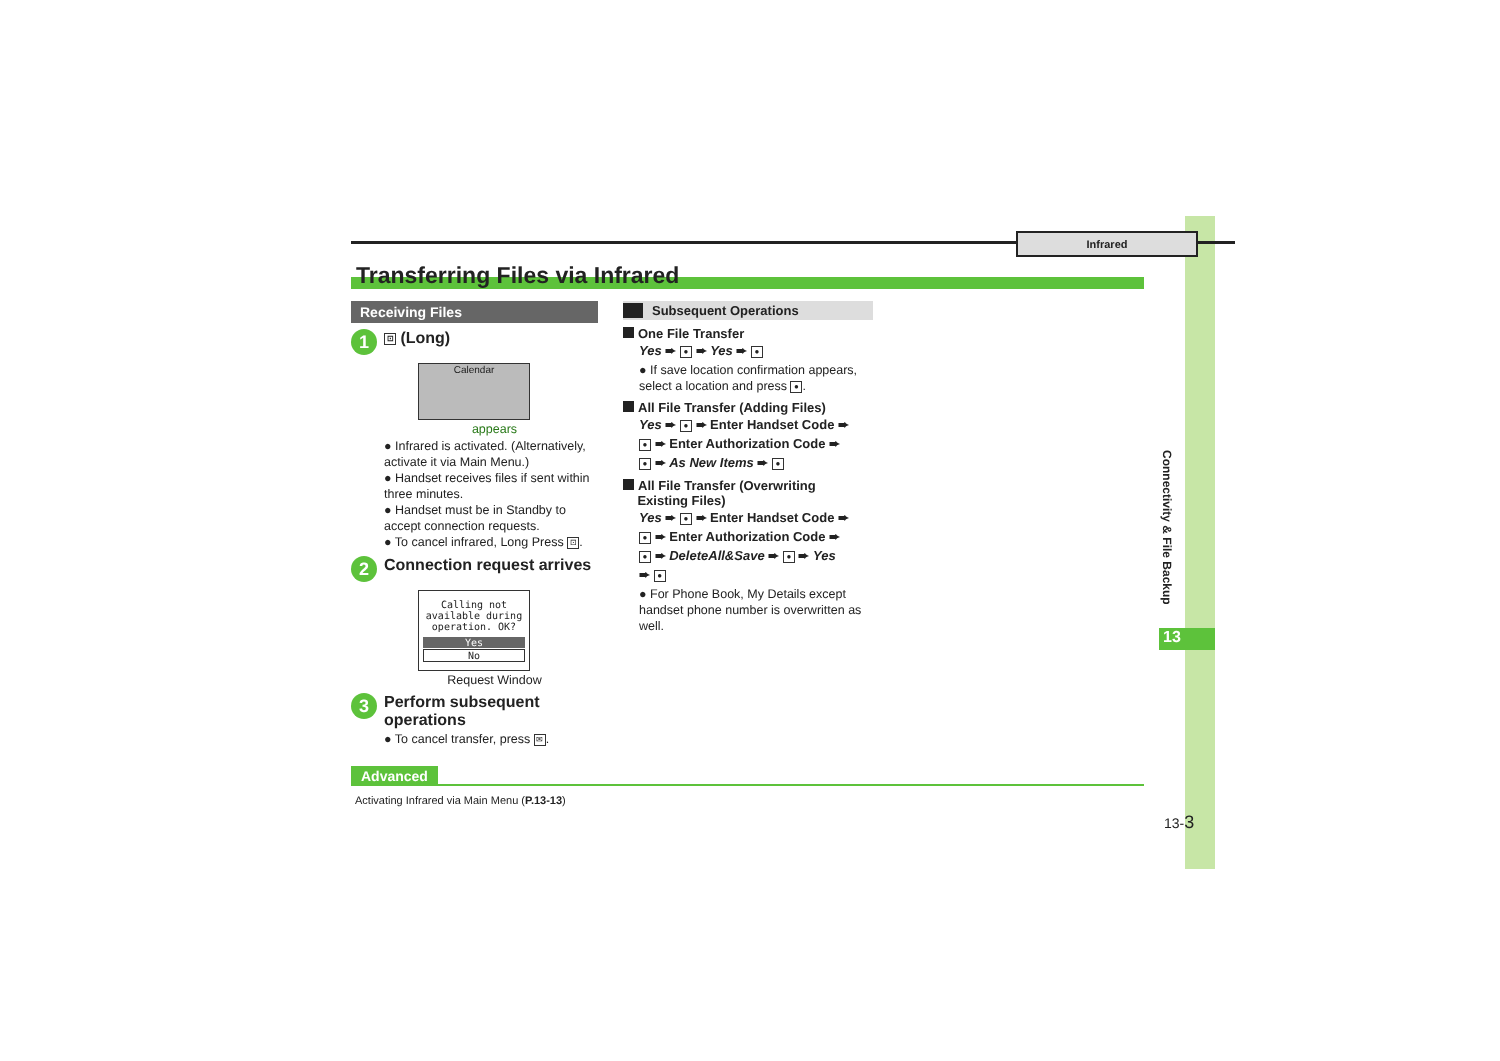Infrared
Transferring Files via Infrared
Receiving Files
1
⊡ (Long)
Calendar
appears
● Infrared is activated. (Alternatively, activate it via Main Menu.)
● Handset receives files if sent within three minutes.
● Handset must be in Standby to accept connection requests.
● To cancel infrared, Long Press ⊡.
2
Connection request arrives
Calling not
available during
operation. OK?
Yes
No
Request Window
3
Perform subsequent
operations
● To cancel transfer, press ✉.
Subsequent Operations
One File Transfer
Yes ➨ ● ➨ Yes ➨ ●
● If save location confirmation appears, select a location and press ●.
All File Transfer (Adding Files)
Yes ➨ ● ➨ Enter Handset Code ➨
● ➨ Enter Authorization Code ➨
● ➨ As New Items ➨ ●
All File Transfer (Overwriting
Existing Files)
Yes ➨ ● ➨ Enter Handset Code ➨
● ➨ Enter Authorization Code ➨
● ➨ DeleteAll&Save ➨ ● ➨ Yes
➨ ●
● For Phone Book, My Details except handset phone number is overwritten as well.
Advanced
Activating Infrared via Main Menu (P.13-13)
Connectivity & File Backup
13
13-3